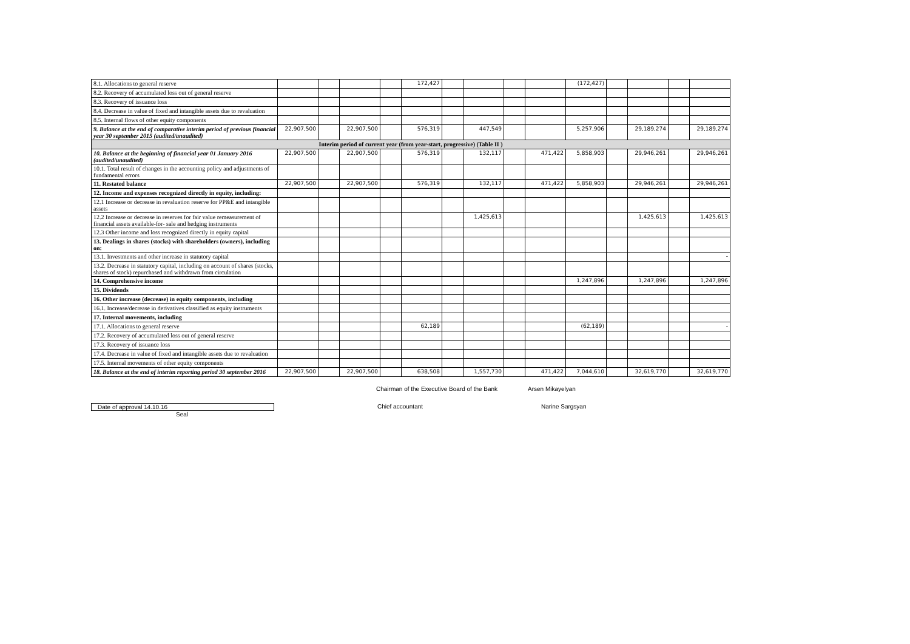| 8.1. Allocations to general reserve | | | | | 172,427 | | | | | (172,427) | | | | |
| 8.2. Recovery of accumulated loss out of general reserve | | | | | | | | | | | | | | |
| 8.3. Recovery of issuance loss | | | | | | | | | | | | | | |
| 8.4. Decrease in value of fixed and intangible assets due to revaluation | | | | | | | | | | | | | | |
| 8.5. Internal flows of other equity components | | | | | | | | | | | | | | |
| 9. Balance at the end of comparative interim period of previous financial year 30 september 2015 (audited/anaudited) | 22,907,500 | | 22,907,500 | | 576,319 | | 447,549 | | | 5,257,906 | | 29,189,274 | | 29,189,274 |
| Interim period of current year (from year-start, progressive) (Table II ) | | | | | | | | | | | | | | |
| 10. Balance at the beginning of financial year 01 January 2016 (audited/unaudited) | 22,907,500 | | 22,907,500 | | 576,319 | | 132,117 | | 471,422 | 5,858,903 | | 29,946,261 | | 29,946,261 |
| 10.1. Total result of changes in the accounting policy and adjustments of fundamental errors | | | | | | | | | | | | | | |
| 11. Restated balance | 22,907,500 | | 22,907,500 | | 576,319 | | 132,117 | | 471,422 | 5,858,903 | | 29,946,261 | | 29,946,261 |
| 12. Income and expenses recognized directly in equity, including: | | | | | | | | | | | | | | |
| 12.1 Increase or decrease in revaluation reserve for PP&E and intangible assets | | | | | | | | | | | | | | |
| 12.2 Increase or decrease in reserves for fair value remeasurement of financial assets available-for- sale and hedging instruments | | | | | | | 1,425,613 | | | | | 1,425,613 | | 1,425,613 |
| 12.3 Other income and loss recognized directly in equity capital | | | | | | | | | | | | | | |
| 13. Dealings in shares (stocks) with shareholders (owners), including on: | | | | | | | | | | | | | | |
| 13.1. Investments and other increase in statutory capital | | | | | | | | | | | | | | - |
| 13.2. Decrease in statutory capital, including on account of shares (stocks, shares of stock) repurchased and withdrawn from circulation | | | | | | | | | | | | | | |
| 14. Comprehensive income | | | | | | | | | | 1,247,896 | | 1,247,896 | | 1,247,896 |
| 15. Dividends | | | | | | | | | | | | | | |
| 16. Other increase (decrease) in equity components, including | | | | | | | | | | | | | | |
| 16.1. Increase/decrease in derivatives classified as equity instruments | | | | | | | | | | | | | | |
| 17. Internal movements, including | | | | | | | | | | | | | | |
| 17.1. Allocations to general reserve | | | | | 62,189 | | | | | (62,189) | | | | - |
| 17.2. Recovery of accumulated loss out of general reserve | | | | | | | | | | | | | | |
| 17.3. Recovery of issuance loss | | | | | | | | | | | | | | |
| 17.4. Decrease in value of fixed and intangible assets due to revaluation | | | | | | | | | | | | | | |
| 17.5. Internal movements of other equity components | | | | | | | | | | | | | | |
| 18. Balance at the end of interim reporting period 30 september 2016 | 22,907,500 | | 22,907,500 | | 638,508 | | 1,557,730 | | 471,422 | 7,044,610 | | 32,619,770 | | 32,619,770 |
Chairman of the Executive Board of the Bank Arsen Mikayelyan
Date of approval 14.10.16 Chief accountant Narine Sargsyan
Seal